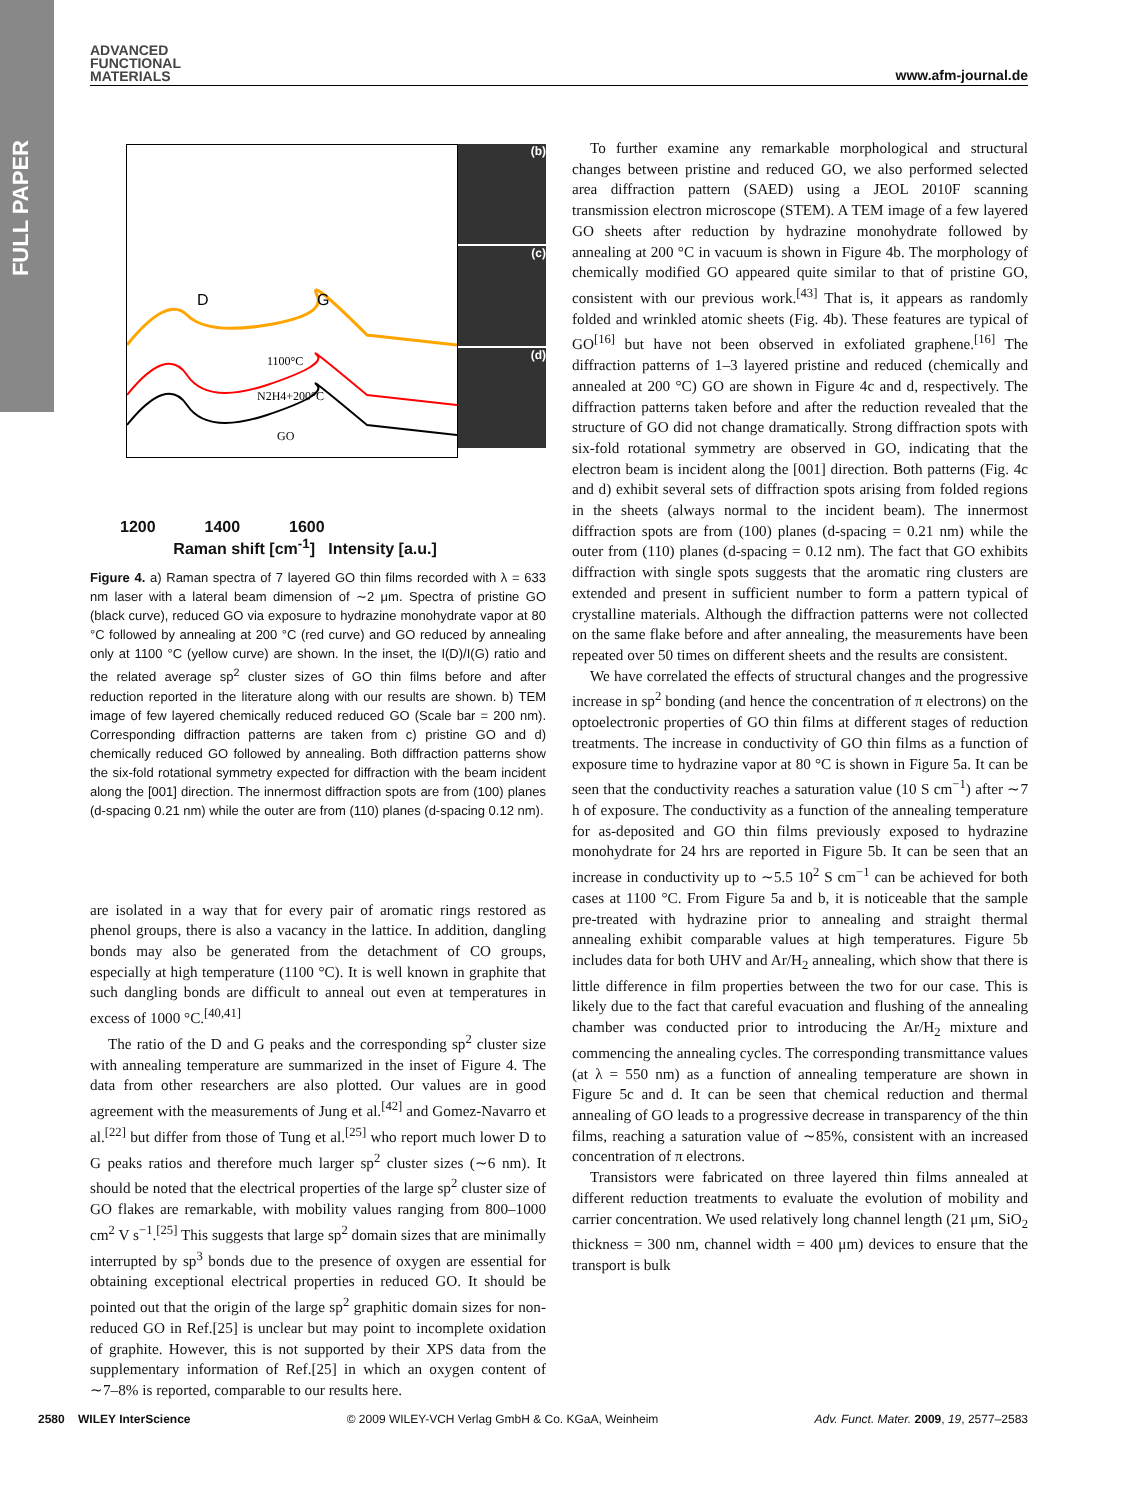FULL PAPER
ADVANCED
FUNCTIONAL
MATERIALS
www.afm-journal.de
D
G
1100°C
N2H4+200°C
GO
(b)
(c)
(d)
1200 1400 1600
Raman shift [cm<sup>-1</sup>] Intensity [a.u.]
Figure 4. a) Raman spectra of 7 layered GO thin films recorded with λ = 633 nm laser with a lateral beam dimension of ∼2 μm. Spectra of pristine GO (black curve), reduced GO via exposure to hydrazine monohydrate vapor at 80 °C followed by annealing at 200 °C (red curve) and GO reduced by annealing only at 1100 °C (yellow curve) are shown. In the inset, the I(D)/I(G) ratio and the related average sp<sup>2</sup> cluster sizes of GO thin films before and after reduction reported in the literature along with our results are shown. b) TEM image of few layered chemically reduced reduced GO (Scale bar = 200 nm). Corresponding diffraction patterns are taken from c) pristine GO and d) chemically reduced GO followed by annealing. Both diffraction patterns show the six-fold rotational symmetry expected for diffraction with the beam incident along the [001] direction. The innermost diffraction spots are from (100) planes (d-spacing 0.21 nm) while the outer are from (110) planes (d-spacing 0.12 nm).
are isolated in a way that for every pair of aromatic rings restored as phenol groups, there is also a vacancy in the lattice. In addition, dangling bonds may also be generated from the detachment of CO groups, especially at high temperature (1100 °C). It is well known in graphite that such dangling bonds are difficult to anneal out even at temperatures in excess of 1000 °C.<sup>[40,41]</sup>
The ratio of the D and G peaks and the corresponding sp<sup>2</sup> cluster size with annealing temperature are summarized in the inset of Figure 4. The data from other researchers are also plotted. Our values are in good agreement with the measurements of Jung et al.<sup>[42]</sup> and Gomez-Navarro et al.<sup>[22]</sup> but differ from those of Tung et al.<sup>[25]</sup> who report much lower D to G peaks ratios and therefore much larger sp<sup>2</sup> cluster sizes (∼6 nm). It should be noted that the electrical properties of the large sp<sup>2</sup> cluster size of GO flakes are remarkable, with mobility values ranging from 800–1000 cm<sup>2</sup> V s<sup>−1</sup>.<sup>[25]</sup> This suggests that large sp<sup>2</sup> domain sizes that are minimally interrupted by sp<sup>3</sup> bonds due to the presence of oxygen are essential for obtaining exceptional electrical properties in reduced GO. It should be pointed out that the origin of the large sp<sup>2</sup> graphitic domain sizes for non-reduced GO in Ref.[25] is unclear but may point to incomplete oxidation of graphite. However, this is not supported by their XPS data from the supplementary information of Ref.[25] in which an oxygen content of ∼7–8% is reported, comparable to our results here.
To further examine any remarkable morphological and structural changes between pristine and reduced GO, we also performed selected area diffraction pattern (SAED) using a JEOL 2010F scanning transmission electron microscope (STEM). A TEM image of a few layered GO sheets after reduction by hydrazine monohydrate followed by annealing at 200 °C in vacuum is shown in Figure 4b. The morphology of chemically modified GO appeared quite similar to that of pristine GO, consistent with our previous work.<sup>[43]</sup> That is, it appears as randomly folded and wrinkled atomic sheets (Fig. 4b). These features are typical of GO<sup>[16]</sup> but have not been observed in exfoliated graphene.<sup>[16]</sup> The diffraction patterns of 1–3 layered pristine and reduced (chemically and annealed at 200 °C) GO are shown in Figure 4c and d, respectively. The diffraction patterns taken before and after the reduction revealed that the structure of GO did not change dramatically. Strong diffraction spots with six-fold rotational symmetry are observed in GO, indicating that the electron beam is incident along the [001] direction. Both patterns (Fig. 4c and d) exhibit several sets of diffraction spots arising from folded regions in the sheets (always normal to the incident beam). The innermost diffraction spots are from (100) planes (d-spacing = 0.21 nm) while the outer from (110) planes (d-spacing = 0.12 nm). The fact that GO exhibits diffraction with single spots suggests that the aromatic ring clusters are extended and present in sufficient number to form a pattern typical of crystalline materials. Although the diffraction patterns were not collected on the same flake before and after annealing, the measurements have been repeated over 50 times on different sheets and the results are consistent.
We have correlated the effects of structural changes and the progressive increase in sp<sup>2</sup> bonding (and hence the concentration of π electrons) on the optoelectronic properties of GO thin films at different stages of reduction treatments. The increase in conductivity of GO thin films as a function of exposure time to hydrazine vapor at 80 °C is shown in Figure 5a. It can be seen that the conductivity reaches a saturation value (10 S cm<sup>−1</sup>) after ∼7 h of exposure. The conductivity as a function of the annealing temperature for as-deposited and GO thin films previously exposed to hydrazine monohydrate for 24 hrs are reported in Figure 5b. It can be seen that an increase in conductivity up to ∼5.5 10<sup>2</sup> S cm<sup>−1</sup> can be achieved for both cases at 1100 °C. From Figure 5a and b, it is noticeable that the sample pre-treated with hydrazine prior to annealing and straight thermal annealing exhibit comparable values at high temperatures. Figure 5b includes data for both UHV and Ar/H<sub>2</sub> annealing, which show that there is little difference in film properties between the two for our case. This is likely due to the fact that careful evacuation and flushing of the annealing chamber was conducted prior to introducing the Ar/H<sub>2</sub> mixture and commencing the annealing cycles. The corresponding transmittance values (at λ = 550 nm) as a function of annealing temperature are shown in Figure 5c and d. It can be seen that chemical reduction and thermal annealing of GO leads to a progressive decrease in transparency of the thin films, reaching a saturation value of ∼85%, consistent with an increased concentration of π electrons.
Transistors were fabricated on three layered thin films annealed at different reduction treatments to evaluate the evolution of mobility and carrier concentration. We used relatively long channel length (21 μm, SiO<sub>2</sub> thickness = 300 nm, channel width = 400 μm) devices to ensure that the transport is bulk
2580 WILEY InterScience © 2009 WILEY-VCH Verlag GmbH & Co. KGaA, Weinheim Adv. Funct. Mater. 2009, 19, 2577–2583